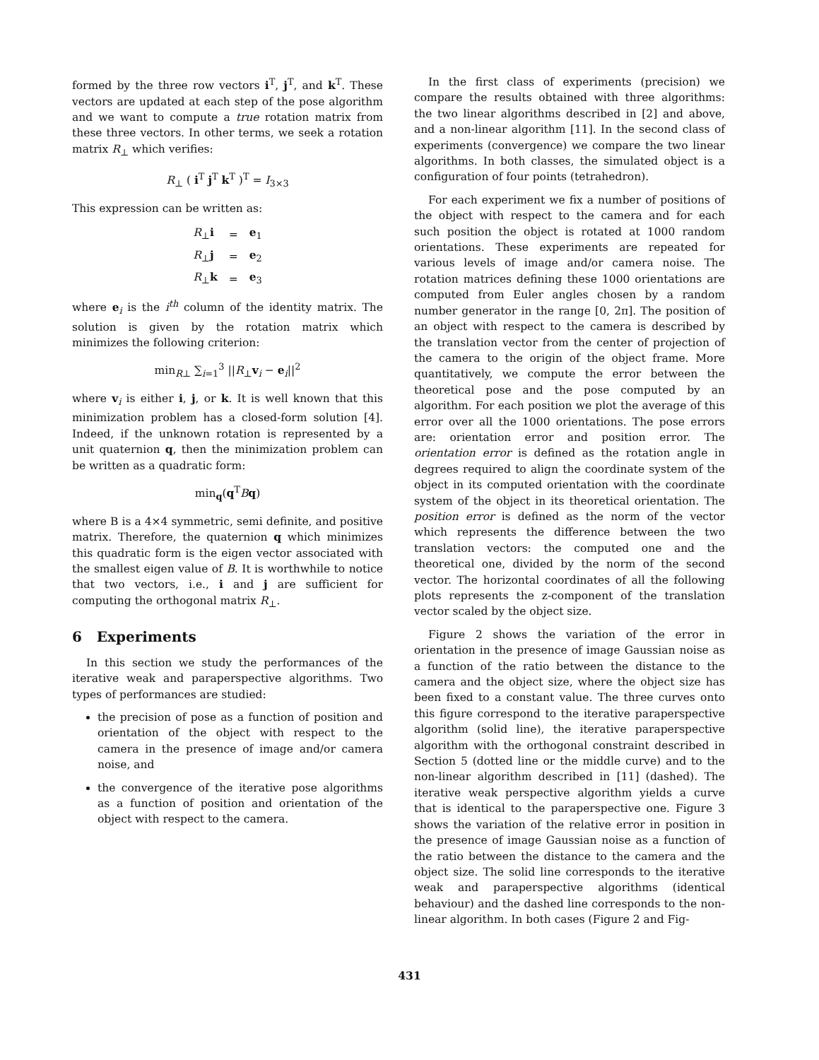formed by the three row vectors i<sup>T</sup>, j<sup>T</sup>, and k<sup>T</sup>. These vectors are updated at each step of the pose algorithm and we want to compute a true rotation matrix from these three vectors. In other terms, we seek a rotation matrix R<sub>⊥</sub> which verifies:
R<sub>⊥</sub> ( i<sup>T</sup> j<sup>T</sup> k<sup>T</sup> )<sup>T</sup> = I<sub>3×3</sub>
This expression can be written as:
| R<sub>⊥</sub> i | = | e<sub>1</sub> |
| R<sub>⊥</sub> j | = | e<sub>2</sub> |
| R<sub>⊥</sub> k | = | e<sub>3</sub> |
where e<sub>i</sub> is the i<sup>th</sup> column of the identity matrix. The solution is given by the rotation matrix which minimizes the following criterion:
min<sub>R⊥</sub> ∑<sub>i=1</sub><sup>3</sup> ||R<sub>⊥</sub>v<sub>i</sub> − e<sub>i</sub>||<sup>2</sup>
where v<sub>i</sub> is either i, j, or k. It is well known that this minimization problem has a closed-form solution [4]. Indeed, if the unknown rotation is represented by a unit quaternion q, then the minimization problem can be written as a quadratic form:
min<sub>q</sub>(q<sup>T</sup>Bq)
where B is a 4×4 symmetric, semi definite, and positive matrix. Therefore, the quaternion q which minimizes this quadratic form is the eigen vector associated with the smallest eigen value of B. It is worthwhile to notice that two vectors, i.e., i and j are sufficient for computing the orthogonal matrix R<sub>⊥</sub>.
6 Experiments
In this section we study the performances of the iterative weak and paraperspective algorithms. Two types of performances are studied:
the precision of pose as a function of position and orientation of the object with respect to the camera in the presence of image and/or camera noise, and
the convergence of the iterative pose algorithms as a function of position and orientation of the object with respect to the camera.
In the first class of experiments (precision) we compare the results obtained with three algorithms: the two linear algorithms described in [2] and above, and a non-linear algorithm [11]. In the second class of experiments (convergence) we compare the two linear algorithms. In both classes, the simulated object is a configuration of four points (tetrahedron).
For each experiment we fix a number of positions of the object with respect to the camera and for each such position the object is rotated at 1000 random orientations. These experiments are repeated for various levels of image and/or camera noise. The rotation matrices defining these 1000 orientations are computed from Euler angles chosen by a random number generator in the range [0, 2π]. The position of an object with respect to the camera is described by the translation vector from the center of projection of the camera to the origin of the object frame. More quantitatively, we compute the error between the theoretical pose and the pose computed by an algorithm. For each position we plot the average of this error over all the 1000 orientations. The pose errors are: orientation error and position error. The orientation error is defined as the rotation angle in degrees required to align the coordinate system of the object in its computed orientation with the coordinate system of the object in its theoretical orientation. The position error is defined as the norm of the vector which represents the difference between the two translation vectors: the computed one and the theoretical one, divided by the norm of the second vector. The horizontal coordinates of all the following plots represents the z-component of the translation vector scaled by the object size.
Figure 2 shows the variation of the error in orientation in the presence of image Gaussian noise as a function of the ratio between the distance to the camera and the object size, where the object size has been fixed to a constant value. The three curves onto this figure correspond to the iterative paraperspective algorithm (solid line), the iterative paraperspective algorithm with the orthogonal constraint described in Section 5 (dotted line or the middle curve) and to the non-linear algorithm described in [11] (dashed). The iterative weak perspective algorithm yields a curve that is identical to the paraperspective one. Figure 3 shows the variation of the relative error in position in the presence of image Gaussian noise as a function of the ratio between the distance to the camera and the object size. The solid line corresponds to the iterative weak and paraperspective algorithms (identical behaviour) and the dashed line corresponds to the non-linear algorithm. In both cases (Figure 2 and Fig-
431